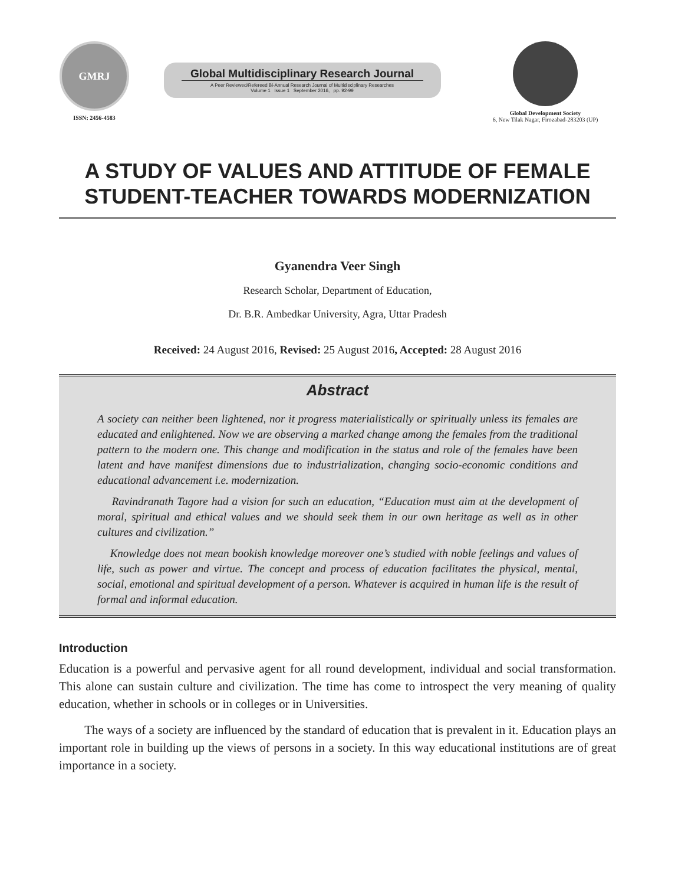GMRJ
ISSN: 2456-4583
Global Multidisciplinary Research Journal
A Peer Reviewed/Refereed Bi-Annual Research Journal of Multidisciplinary Researches
Volume 1 Issue 1 September 2016, pp. 92-99
Global Development Society
6, New Tilak Nagar, Firozabad-283203 (UP)
A STUDY OF VALUES AND ATTITUDE OF FEMALE STUDENT-TEACHER TOWARDS MODERNIZATION
Gyanendra Veer Singh
Research Scholar, Department of Education,
Dr. B.R. Ambedkar University, Agra, Uttar Pradesh
Received: 24 August 2016, Revised: 25 August 2016, Accepted: 28 August 2016
Abstract
A society can neither been lightened, nor it progress materialistically or spiritually unless its females are educated and enlightened. Now we are observing a marked change among the females from the traditional pattern to the modern one. This change and modification in the status and role of the females have been latent and have manifest dimensions due to industrialization, changing socio-economic conditions and educational advancement i.e. modernization.
Ravindranath Tagore had a vision for such an education, “Education must aim at the development of moral, spiritual and ethical values and we should seek them in our own heritage as well as in other cultures and civilization.”
Knowledge does not mean bookish knowledge moreover one’s studied with noble feelings and values of life, such as power and virtue. The concept and process of education facilitates the physical, mental, social, emotional and spiritual development of a person. Whatever is acquired in human life is the result of formal and informal education.
Introduction
Education is a powerful and pervasive agent for all round development, individual and social transformation. This alone can sustain culture and civilization. The time has come to introspect the very meaning of quality education, whether in schools or in colleges or in Universities.
The ways of a society are influenced by the standard of education that is prevalent in it. Education plays an important role in building up the views of persons in a society. In this way educational institutions are of great importance in a society.